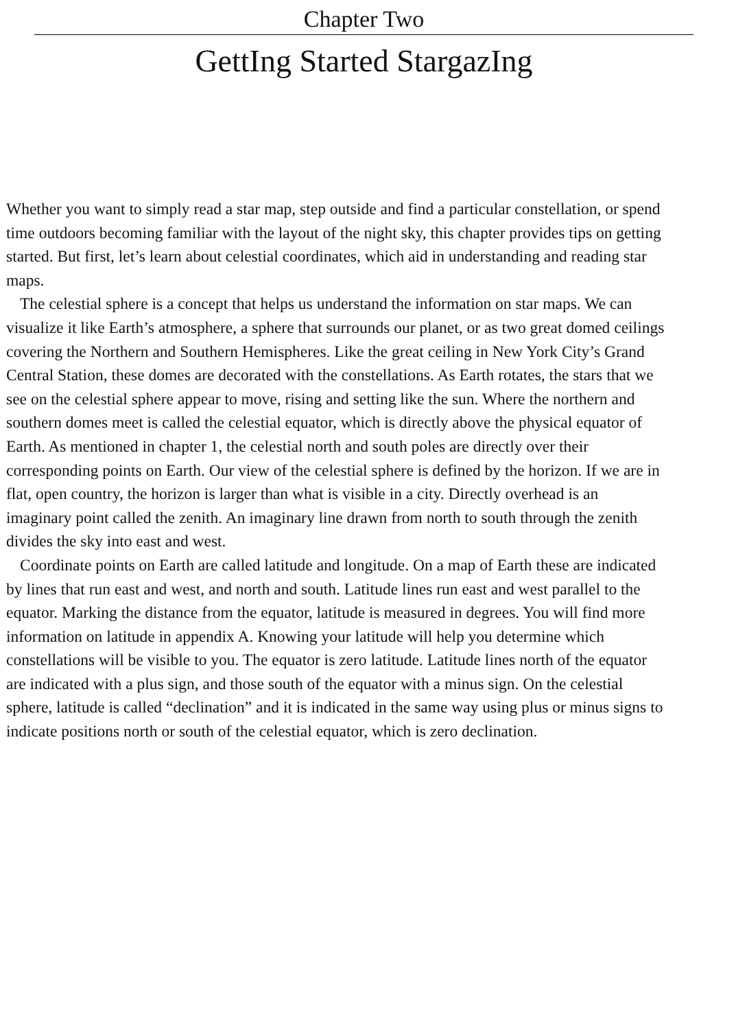Chapter Two
GettIng Started StargazIng
Whether you want to simply read a star map, step outside and find a particular constellation, or spend
time outdoors becoming familiar with the layout of the night sky, this chapter provides tips on getting
started. But first, let’s learn about celestial coordinates, which aid in understanding and reading star
maps.
The celestial sphere is a concept that helps us understand the information on star maps. We can
visualize it like Earth’s atmosphere, a sphere that surrounds our planet, or as two great domed ceilings
covering the Northern and Southern Hemispheres. Like the great ceiling in New York City’s Grand
Central Station, these domes are decorated with the constellations. As Earth rotates, the stars that we
see on the celestial sphere appear to move, rising and setting like the sun. Where the northern and
southern domes meet is called the celestial equator, which is directly above the physical equator of
Earth. As mentioned in chapter 1, the celestial north and south poles are directly over their
corresponding points on Earth. Our view of the celestial sphere is defined by the horizon. If we are in
flat, open country, the horizon is larger than what is visible in a city. Directly overhead is an
imaginary point called the zenith. An imaginary line drawn from north to south through the zenith
divides the sky into east and west.
Coordinate points on Earth are called latitude and longitude. On a map of Earth these are indicated
by lines that run east and west, and north and south. Latitude lines run east and west parallel to the
equator. Marking the distance from the equator, latitude is measured in degrees. You will find more
information on latitude in appendix A. Knowing your latitude will help you determine which
constellations will be visible to you. The equator is zero latitude. Latitude lines north of the equator
are indicated with a plus sign, and those south of the equator with a minus sign. On the celestial
sphere, latitude is called “declination” and it is indicated in the same way using plus or minus signs to
indicate positions north or south of the celestial equator, which is zero declination.